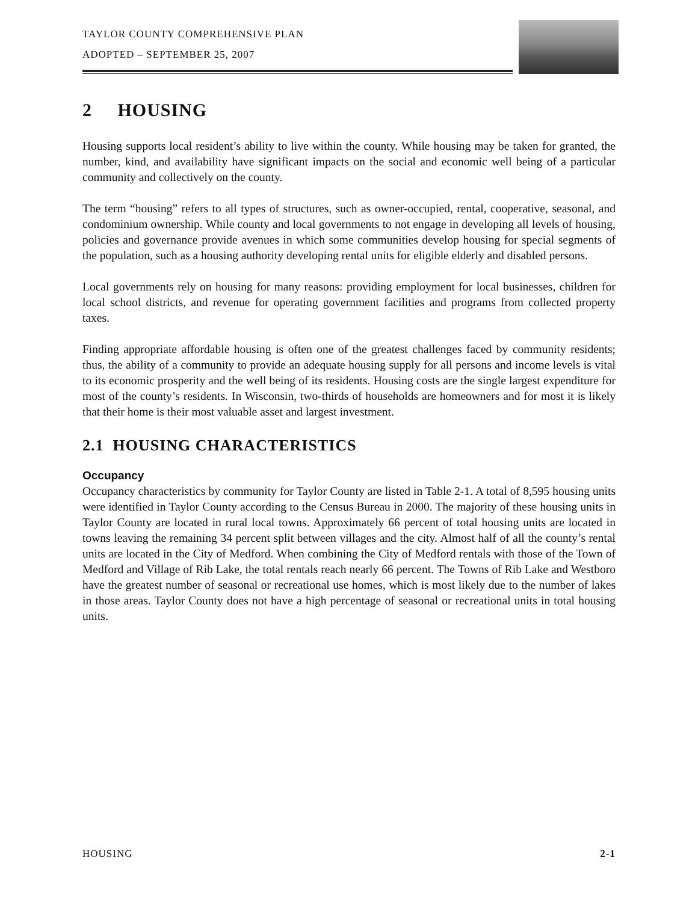TAYLOR COUNTY COMPREHENSIVE PLAN
ADOPTED – SEPTEMBER 25, 2007
2 HOUSING
Housing supports local resident’s ability to live within the county. While housing may be taken for granted, the number, kind, and availability have significant impacts on the social and economic well being of a particular community and collectively on the county.
The term “housing” refers to all types of structures, such as owner-occupied, rental, cooperative, seasonal, and condominium ownership. While county and local governments to not engage in developing all levels of housing, policies and governance provide avenues in which some communities develop housing for special segments of the population, such as a housing authority developing rental units for eligible elderly and disabled persons.
Local governments rely on housing for many reasons: providing employment for local businesses, children for local school districts, and revenue for operating government facilities and programs from collected property taxes.
Finding appropriate affordable housing is often one of the greatest challenges faced by community residents; thus, the ability of a community to provide an adequate housing supply for all persons and income levels is vital to its economic prosperity and the well being of its residents. Housing costs are the single largest expenditure for most of the county’s residents. In Wisconsin, two-thirds of households are homeowners and for most it is likely that their home is their most valuable asset and largest investment.
2.1 HOUSING CHARACTERISTICS
Occupancy
Occupancy characteristics by community for Taylor County are listed in Table 2-1. A total of 8,595 housing units were identified in Taylor County according to the Census Bureau in 2000. The majority of these housing units in Taylor County are located in rural local towns. Approximately 66 percent of total housing units are located in towns leaving the remaining 34 percent split between villages and the city. Almost half of all the county’s rental units are located in the City of Medford. When combining the City of Medford rentals with those of the Town of Medford and Village of Rib Lake, the total rentals reach nearly 66 percent. The Towns of Rib Lake and Westboro have the greatest number of seasonal or recreational use homes, which is most likely due to the number of lakes in those areas. Taylor County does not have a high percentage of seasonal or recreational units in total housing units.
HOUSING 2-1